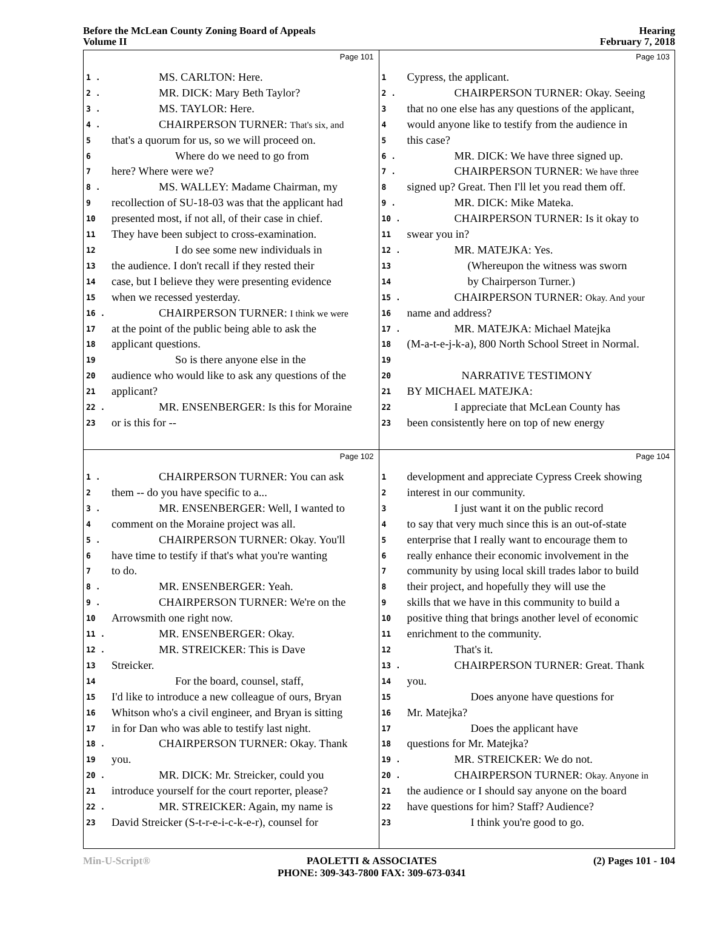Before the McLean County Zoning Board of Appeals
Volume II
Hearing
February 7, 2018
Page 101
1 . MS. CARLTON: Here.
2 . MR. DICK: Mary Beth Taylor?
3 . MS. TAYLOR: Here.
4 . CHAIRPERSON TURNER: That's six, and
5 that's a quorum for us, so we will proceed on.
6 Where do we need to go from
7 here? Where were we?
8 . MS. WALLEY: Madame Chairman, my
9 recollection of SU-18-03 was that the applicant had
10 presented most, if not all, of their case in chief.
11 They have been subject to cross-examination.
12 I do see some new individuals in
13 the audience. I don't recall if they rested their
14 case, but I believe they were presenting evidence
15 when we recessed yesterday.
16 . CHAIRPERSON TURNER: I think we were
17 at the point of the public being able to ask the
18 applicant questions.
19 So is there anyone else in the
20 audience who would like to ask any questions of the
21 applicant?
22 . MR. ENSENBERGER: Is this for Moraine
23 or is this for --
Page 103
1 Cypress, the applicant.
2 . CHAIRPERSON TURNER: Okay. Seeing
3 that no one else has any questions of the applicant,
4 would anyone like to testify from the audience in
5 this case?
6 . MR. DICK: We have three signed up.
7 . CHAIRPERSON TURNER: We have three
8 signed up? Great. Then I'll let you read them off.
9 . MR. DICK: Mike Mateka.
10 . CHAIRPERSON TURNER: Is it okay to
11 swear you in?
12 . MR. MATEJKA: Yes.
13 (Whereupon the witness was sworn
14 by Chairperson Turner.)
15 . CHAIRPERSON TURNER: Okay. And your
16 name and address?
17 . MR. MATEJKA: Michael Matejka
18 (M-a-t-e-j-k-a), 800 North School Street in Normal.
19
20 NARRATIVE TESTIMONY
21 BY MICHAEL MATEJKA:
22 I appreciate that McLean County has
23 been consistently here on top of new energy
Page 102
1 . CHAIRPERSON TURNER: You can ask
2 them -- do you have specific to a...
3 . MR. ENSENBERGER: Well, I wanted to
4 comment on the Moraine project was all.
5 . CHAIRPERSON TURNER: Okay. You'll
6 have time to testify if that's what you're wanting
7 to do.
8 . MR. ENSENBERGER: Yeah.
9 . CHAIRPERSON TURNER: We're on the
10 Arrowsmith one right now.
11 . MR. ENSENBERGER: Okay.
12 . MR. STREICKER: This is Dave
13 Streicker.
14 For the board, counsel, staff,
15 I'd like to introduce a new colleague of ours, Bryan
16 Whitson who's a civil engineer, and Bryan is sitting
17 in for Dan who was able to testify last night.
18 . CHAIRPERSON TURNER: Okay. Thank
19 you.
20 . MR. DICK: Mr. Streicker, could you
21 introduce yourself for the court reporter, please?
22 . MR. STREICKER: Again, my name is
23 David Streicker (S-t-r-e-i-c-k-e-r), counsel for
Page 104
1 development and appreciate Cypress Creek showing
2 interest in our community.
3 I just want it on the public record
4 to say that very much since this is an out-of-state
5 enterprise that I really want to encourage them to
6 really enhance their economic involvement in the
7 community by using local skill trades labor to build
8 their project, and hopefully they will use the
9 skills that we have in this community to build a
10 positive thing that brings another level of economic
11 enrichment to the community.
12 That's it.
13 . CHAIRPERSON TURNER: Great. Thank
14 you.
15 Does anyone have questions for
16 Mr. Matejka?
17 Does the applicant have
18 questions for Mr. Matejka?
19 . MR. STREICKER: We do not.
20 . CHAIRPERSON TURNER: Okay. Anyone in
21 the audience or I should say anyone on the board
22 have questions for him? Staff? Audience?
23 I think you're good to go.
Min-U-Script® PAOLETTI & ASSOCIATES
PHONE: 309-343-7800 FAX: 309-673-0341 (2) Pages 101 - 104